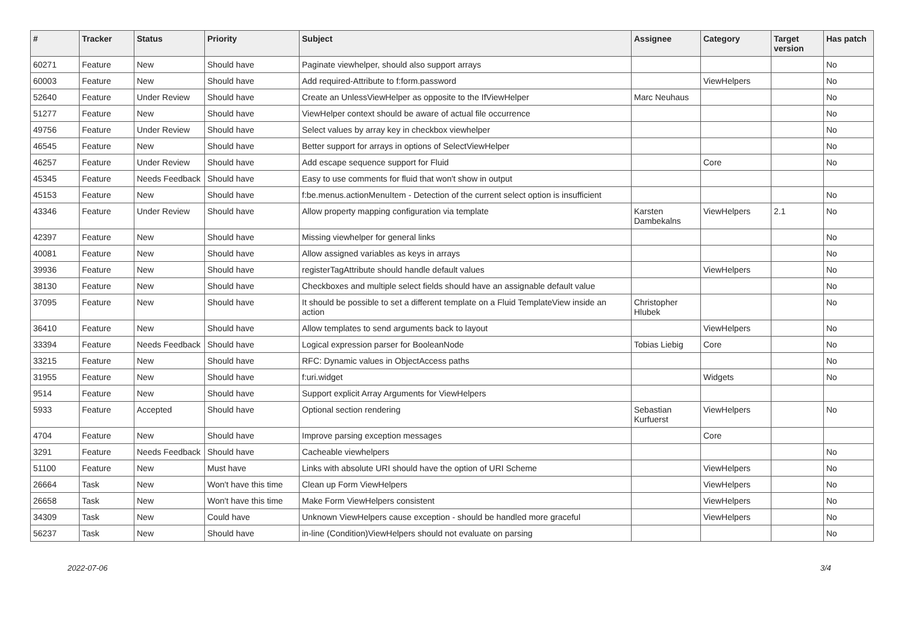| # | Tracker | Status | Priority | Subject | Assignee | Category | Target version | Has patch |
| --- | --- | --- | --- | --- | --- | --- | --- | --- |
| 60271 | Feature | New | Should have | Paginate viewhelper, should also support arrays | | | | No |
| 60003 | Feature | New | Should have | Add required-Attribute to f:form.password | | ViewHelpers | | No |
| 52640 | Feature | Under Review | Should have | Create an UnlessViewHelper as opposite to the IfViewHelper | Marc Neuhaus | | | No |
| 51277 | Feature | New | Should have | ViewHelper context should be aware of actual file occurrence | | | | No |
| 49756 | Feature | Under Review | Should have | Select values by array key in checkbox viewhelper | | | | No |
| 46545 | Feature | New | Should have | Better support for arrays in options of SelectViewHelper | | | | No |
| 46257 | Feature | Under Review | Should have | Add escape sequence support for Fluid | | Core | | No |
| 45345 | Feature | Needs Feedback | Should have | Easy to use comments for fluid that won't show in output | | | | |
| 45153 | Feature | New | Should have | f:be.menus.actionMenuItem - Detection of the current select option is insufficient | | | | No |
| 43346 | Feature | Under Review | Should have | Allow property mapping configuration via template | Karsten Dambekalns | ViewHelpers | 2.1 | No |
| 42397 | Feature | New | Should have | Missing viewhelper for general links | | | | No |
| 40081 | Feature | New | Should have | Allow assigned variables as keys in arrays | | | | No |
| 39936 | Feature | New | Should have | registerTagAttribute should handle default values | | ViewHelpers | | No |
| 38130 | Feature | New | Should have | Checkboxes and multiple select fields should have an assignable default value | | | | No |
| 37095 | Feature | New | Should have | It should be possible to set a different template on a Fluid TemplateView inside an action | Christopher Hlubek | | | No |
| 36410 | Feature | New | Should have | Allow templates to send arguments back to layout | | ViewHelpers | | No |
| 33394 | Feature | Needs Feedback | Should have | Logical expression parser for BooleanNode | Tobias Liebig | Core | | No |
| 33215 | Feature | New | Should have | RFC: Dynamic values in ObjectAccess paths | | | | No |
| 31955 | Feature | New | Should have | f:uri.widget | | Widgets | | No |
| 9514 | Feature | New | Should have | Support explicit Array Arguments for ViewHelpers | | | | |
| 5933 | Feature | Accepted | Should have | Optional section rendering | Sebastian Kurfuerst | ViewHelpers | | No |
| 4704 | Feature | New | Should have | Improve parsing exception messages | | Core | | |
| 3291 | Feature | Needs Feedback | Should have | Cacheable viewhelpers | | | | No |
| 51100 | Feature | New | Must have | Links with absolute URI should have the option of URI Scheme | | ViewHelpers | | No |
| 26664 | Task | New | Won't have this time | Clean up Form ViewHelpers | | ViewHelpers | | No |
| 26658 | Task | New | Won't have this time | Make Form ViewHelpers consistent | | ViewHelpers | | No |
| 34309 | Task | New | Could have | Unknown ViewHelpers cause exception - should be handled more graceful | | ViewHelpers | | No |
| 56237 | Task | New | Should have | in-line (Condition)ViewHelpers should not evaluate on parsing | | | | No |
2022-07-06 3/4